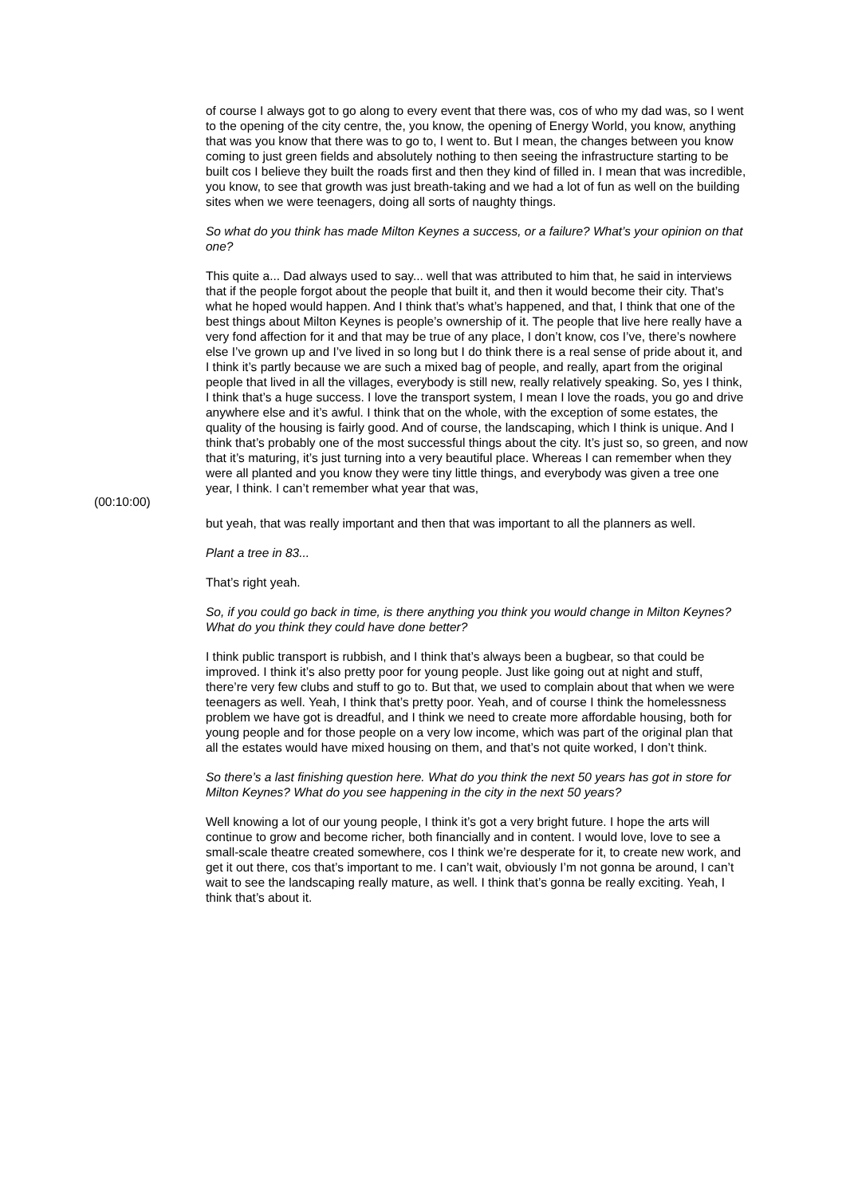of course I always got to go along to every event that there was, cos of who my dad was, so I went to the opening of the city centre, the, you know, the opening of Energy World, you know, anything that was you know that there was to go to, I went to. But I mean, the changes between you know coming to just green fields and absolutely nothing to then seeing the infrastructure starting to be built cos I believe they built the roads first and then they kind of filled in. I mean that was incredible, you know, to see that growth was just breath-taking and we had a lot of fun as well on the building sites when we were teenagers, doing all sorts of naughty things.
So what do you think has made Milton Keynes a success, or a failure? What’s your opinion on that one?
This quite a... Dad always used to say... well that was attributed to him that, he said in interviews that if the people forgot about the people that built it, and then it would become their city. That’s what he hoped would happen. And I think that’s what’s happened, and that, I think that one of the best things about Milton Keynes is people’s ownership of it. The people that live here really have a very fond affection for it and that may be true of any place, I don’t know, cos I’ve, there’s nowhere else I’ve grown up and I’ve lived in so long but I do think there is a real sense of pride about it, and I think it’s partly because we are such a mixed bag of people, and really, apart from the original people that lived in all the villages, everybody is still new, really relatively speaking. So, yes I think, I think that’s a huge success. I love the transport system, I mean I love the roads, you go and drive anywhere else and it’s awful. I think that on the whole, with the exception of some estates, the quality of the housing is fairly good. And of course, the landscaping, which I think is unique. And I think that’s probably one of the most successful things about the city. It’s just so, so green, and now that it’s maturing, it’s just turning into a very beautiful place. Whereas I can remember when they were all planted and you know they were tiny little things, and everybody was given a tree one year, I think. I can’t remember what year that was,
(00:10:00)
but yeah, that was really important and then that was important to all the planners as well.
Plant a tree in 83...
That’s right yeah.
So, if you could go back in time, is there anything you think you would change in Milton Keynes? What do you think they could have done better?
I think public transport is rubbish, and I think that’s always been a bugbear, so that could be improved. I think it’s also pretty poor for young people. Just like going out at night and stuff, there’re very few clubs and stuff to go to. But that, we used to complain about that when we were teenagers as well. Yeah, I think that’s pretty poor. Yeah, and of course I think the homelessness problem we have got is dreadful, and I think we need to create more affordable housing, both for young people and for those people on a very low income, which was part of the original plan that all the estates would have mixed housing on them, and that’s not quite worked, I don’t think.
So there’s a last finishing question here. What do you think the next 50 years has got in store for Milton Keynes? What do you see happening in the city in the next 50 years?
Well knowing a lot of our young people, I think it’s got a very bright future. I hope the arts will continue to grow and become richer, both financially and in content. I would love, love to see a small-scale theatre created somewhere, cos I think we’re desperate for it, to create new work, and get it out there, cos that’s important to me. I can’t wait, obviously I’m not gonna be around, I can’t wait to see the landscaping really mature, as well. I think that’s gonna be really exciting. Yeah, I think that’s about it.